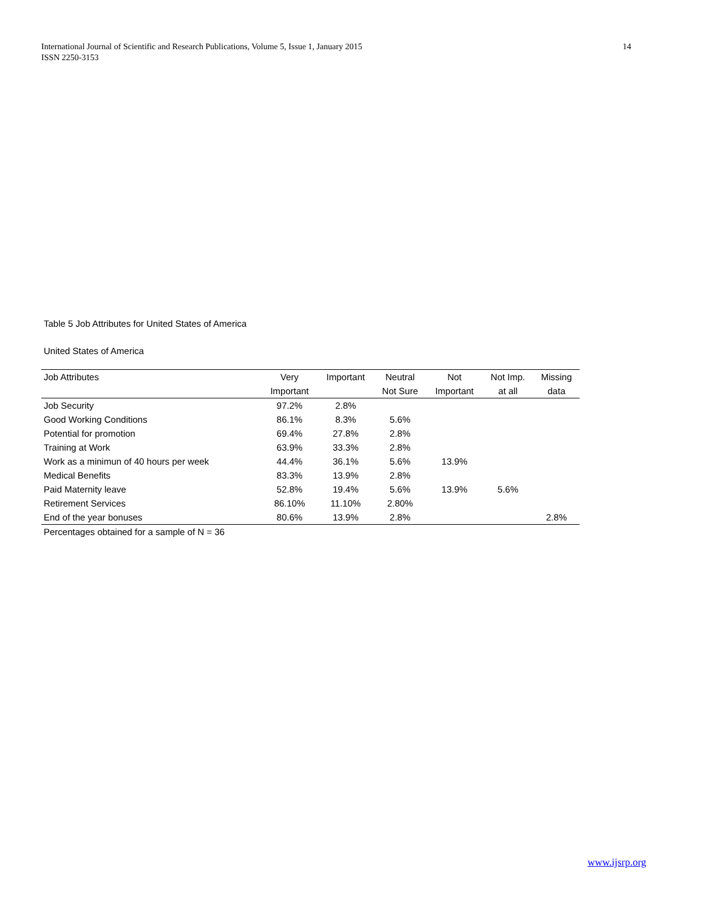14 International Journal of Scientific and Research Publications, Volume 5, Issue 1, January 2015
ISSN 2250-3153
Table 5 Job Attributes for United States of America
United States of America
| Job Attributes | Very | Important | Neutral | Not | Not Imp. | Missing |
| --- | --- | --- | --- | --- | --- | --- |
| | Important | | Not Sure | Important | at all | data |
| Job Security | 97.2% | 2.8% | | | | |
| Good Working Conditions | 86.1% | 8.3% | 5.6% | | | |
| Potential for promotion | 69.4% | 27.8% | 2.8% | | | |
| Training at Work | 63.9% | 33.3% | 2.8% | | | |
| Work as a minimun of 40 hours per week | 44.4% | 36.1% | 5.6% | 13.9% | | |
| Medical Benefits | 83.3% | 13.9% | 2.8% | | | |
| Paid Maternity leave | 52.8% | 19.4% | 5.6% | 13.9% | 5.6% | |
| Retirement Services | 86.10% | 11.10% | 2.80% | | | |
| End of the year bonuses | 80.6% | 13.9% | 2.8% | | | 2.8% |
Percentages obtained for a sample of N = 36
www.ijsrp.org